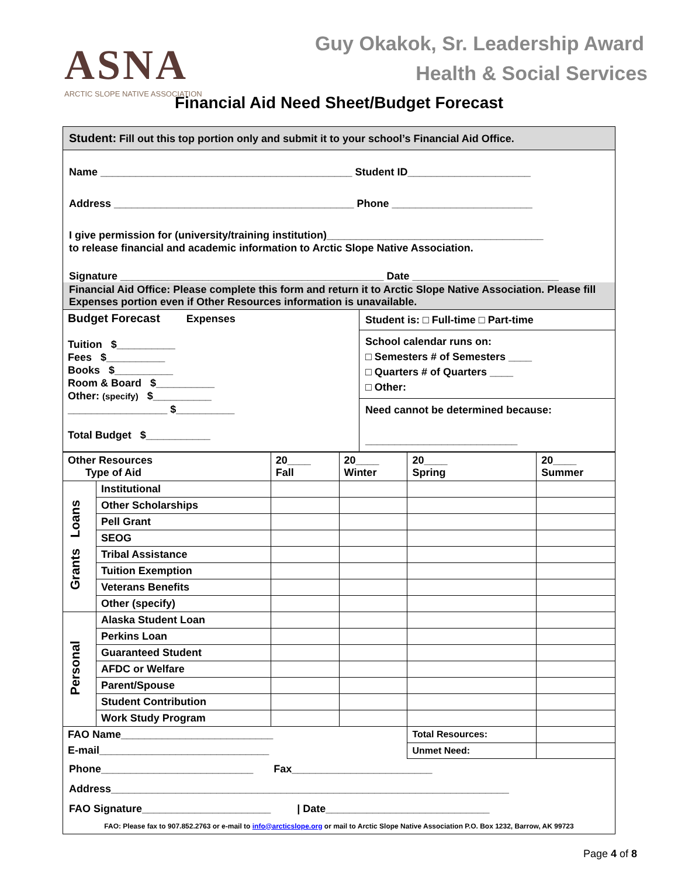ASNA
ARCTIC SLOPE NATIVE ASSOCIATION
Guy Okakok, Sr. Leadership Award
Health & Social Services
Financial Aid Need Sheet/Budget Forecast
Student: Fill out this top portion only and submit it to your school’s Financial Aid Office.
Name ___________________________________________ Student ID_____________________
Address _________________________________________ Phone ________________________
I give permission for (university/training institution)_____________________________________
to release financial and academic information to Arctic Slope Native Association.
Signature _____________________________________________ Date _________________________
Financial Aid Office: Please complete this form and return it to Arctic Slope Native Association. Please fill Expenses portion even if Other Resources information is unavailable.
| Budget Forecast Expenses Tuition $__________ Fees $__________ Books $__________ Room & Board $__________ Other: (specify) $__________ _________________ $__________ Total Budget $___________ | Student is: □ Full-time □ Part-time School calendar runs on: □ Semesters # of Semesters ____ □ Quarters # of Quarters ____ □ Other: Need cannot be determined because: __________________________ |
| Other Resources Type of Aid | | 20____ Fall | 20____ Winter | 20____ Spring | 20____ Summer |
| --- | --- | --- | --- | --- | --- |
| Grants Loans | Institutional | | | | |
| | Other Scholarships | | | | |
| | Pell Grant | | | | |
| | SEOG | | | | |
| | Tribal Assistance | | | | |
| | Tuition Exemption | | | | |
| | Veterans Benefits | | | | |
| | Other (specify) | | | | |
| Personal | Alaska Student Loan | | | | |
| | Perkins Loan | | | | |
| | Guaranteed Student | | | | |
| | AFDC or Welfare | | | | |
| | Parent/Spouse | | | | |
| | Student Contribution | | | | |
| | Work Study Program | | | | |
| FAO Name__________________________ | | | | Total Resources: | |
| E-mail_____________________________ | | | | Unmet Need: | |
Phone__________________________ Fax________________________
Address____________________________________________________________________
FAO Signature______________________ | Date____________________________
FAO: Please fax to 907.852.2763 or e-mail to info@arcticslope.org or mail to Arctic Slope Native Association P.O. Box 1232, Barrow, AK 99723
Page 4 of 8